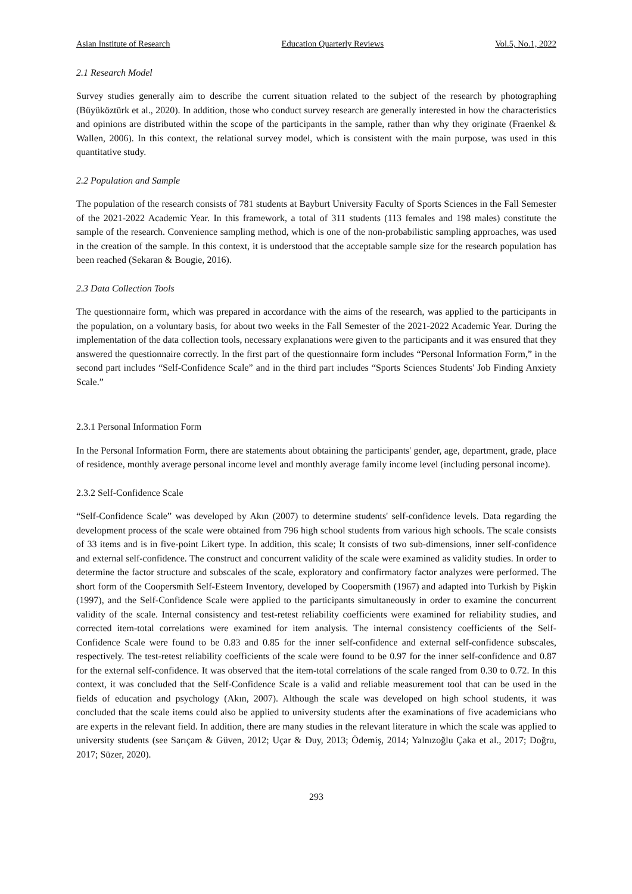Asian Institute of Research Education Quarterly Reviews Vol.5, No.1, 2022
2.1 Research Model
Survey studies generally aim to describe the current situation related to the subject of the research by photographing (Büyüköztürk et al., 2020). In addition, those who conduct survey research are generally interested in how the characteristics and opinions are distributed within the scope of the participants in the sample, rather than why they originate (Fraenkel & Wallen, 2006). In this context, the relational survey model, which is consistent with the main purpose, was used in this quantitative study.
2.2 Population and Sample
The population of the research consists of 781 students at Bayburt University Faculty of Sports Sciences in the Fall Semester of the 2021-2022 Academic Year. In this framework, a total of 311 students (113 females and 198 males) constitute the sample of the research. Convenience sampling method, which is one of the non-probabilistic sampling approaches, was used in the creation of the sample. In this context, it is understood that the acceptable sample size for the research population has been reached (Sekaran & Bougie, 2016).
2.3 Data Collection Tools
The questionnaire form, which was prepared in accordance with the aims of the research, was applied to the participants in the population, on a voluntary basis, for about two weeks in the Fall Semester of the 2021-2022 Academic Year. During the implementation of the data collection tools, necessary explanations were given to the participants and it was ensured that they answered the questionnaire correctly. In the first part of the questionnaire form includes “Personal Information Form,” in the second part includes “Self-Confidence Scale” and in the third part includes “Sports Sciences Students' Job Finding Anxiety Scale.”
2.3.1 Personal Information Form
In the Personal Information Form, there are statements about obtaining the participants' gender, age, department, grade, place of residence, monthly average personal income level and monthly average family income level (including personal income).
2.3.2 Self-Confidence Scale
“Self-Confidence Scale” was developed by Akın (2007) to determine students' self-confidence levels. Data regarding the development process of the scale were obtained from 796 high school students from various high schools. The scale consists of 33 items and is in five-point Likert type. In addition, this scale; It consists of two sub-dimensions, inner self-confidence and external self-confidence. The construct and concurrent validity of the scale were examined as validity studies. In order to determine the factor structure and subscales of the scale, exploratory and confirmatory factor analyzes were performed. The short form of the Coopersmith Self-Esteem Inventory, developed by Coopersmith (1967) and adapted into Turkish by Pişkin (1997), and the Self-Confidence Scale were applied to the participants simultaneously in order to examine the concurrent validity of the scale. Internal consistency and test-retest reliability coefficients were examined for reliability studies, and corrected item-total correlations were examined for item analysis. The internal consistency coefficients of the Self-Confidence Scale were found to be 0.83 and 0.85 for the inner self-confidence and external self-confidence subscales, respectively. The test-retest reliability coefficients of the scale were found to be 0.97 for the inner self-confidence and 0.87 for the external self-confidence. It was observed that the item-total correlations of the scale ranged from 0.30 to 0.72. In this context, it was concluded that the Self-Confidence Scale is a valid and reliable measurement tool that can be used in the fields of education and psychology (Akın, 2007). Although the scale was developed on high school students, it was concluded that the scale items could also be applied to university students after the examinations of five academicians who are experts in the relevant field. In addition, there are many studies in the relevant literature in which the scale was applied to university students (see Sarıçam & Güven, 2012; Uçar & Duy, 2013; Ödemiş, 2014; Yalnızoğlu Çaka et al., 2017; Doğru, 2017; Süzer, 2020).
293